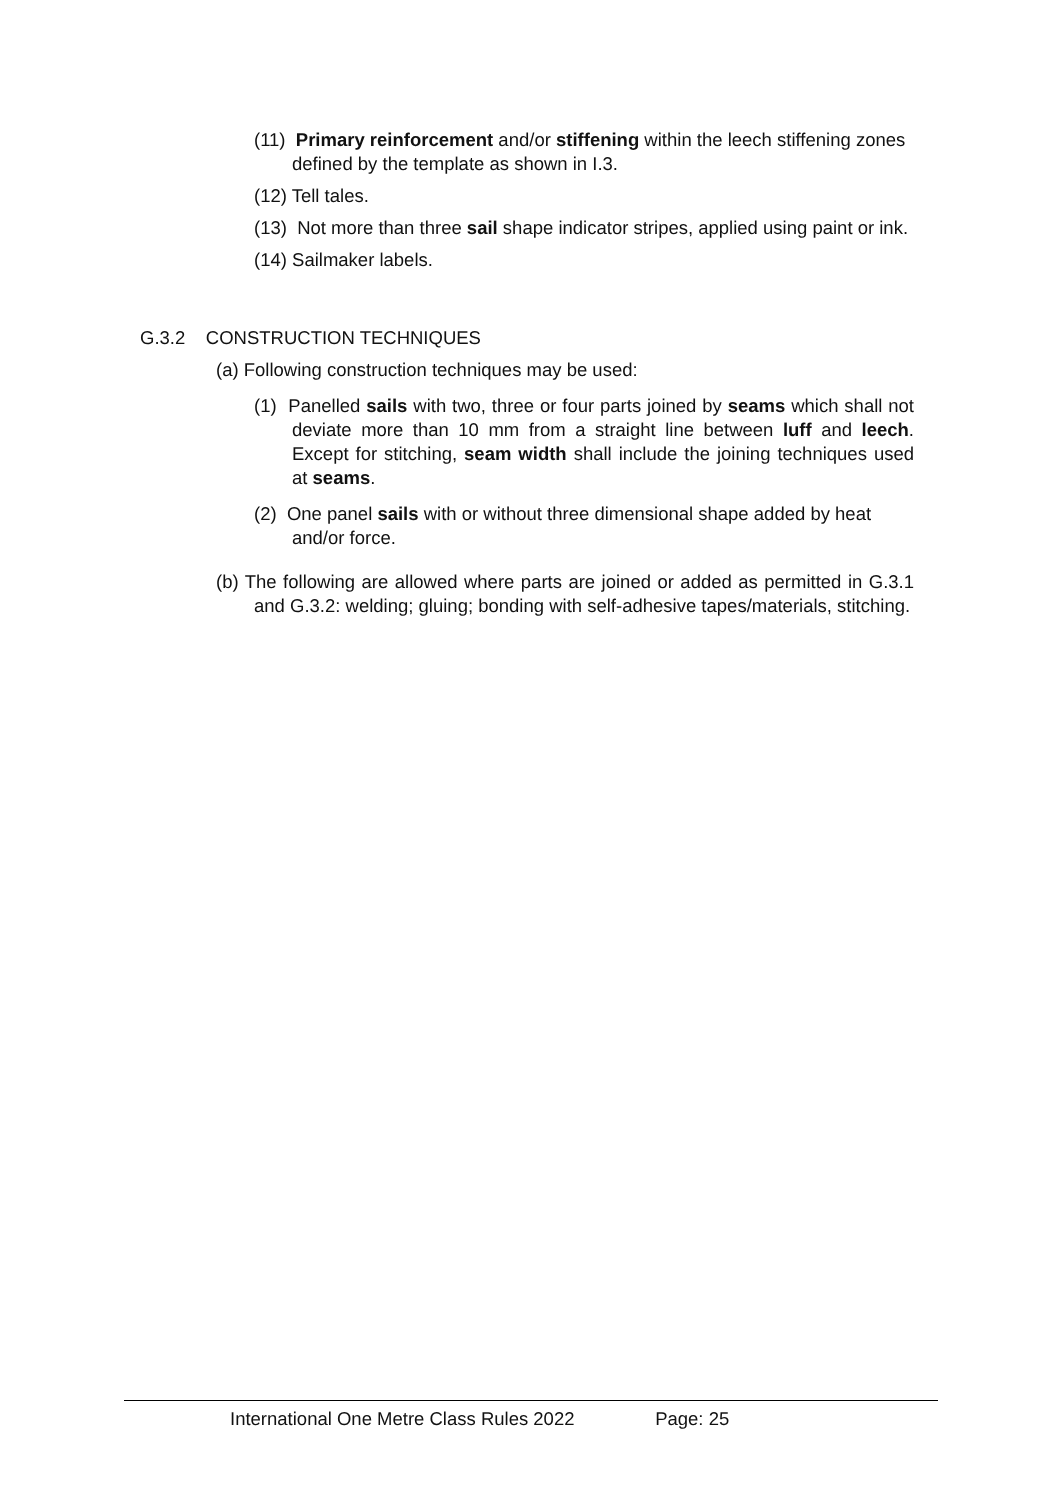(11) Primary reinforcement and/or stiffening within the leech stiffening zones defined by the template as shown in I.3.
(12) Tell tales.
(13) Not more than three sail shape indicator stripes, applied using paint or ink.
(14) Sailmaker labels.
G.3.2 CONSTRUCTION TECHNIQUES
(a) Following construction techniques may be used:
(1) Panelled sails with two, three or four parts joined by seams which shall not deviate more than 10 mm from a straight line between luff and leech. Except for stitching, seam width shall include the joining techniques used at seams.
(2) One panel sails with or without three dimensional shape added by heat and/or force.
(b) The following are allowed where parts are joined or added as permitted in G.3.1 and G.3.2: welding; gluing; bonding with self-adhesive tapes/materials, stitching.
International One Metre Class Rules 2022 Page: 25